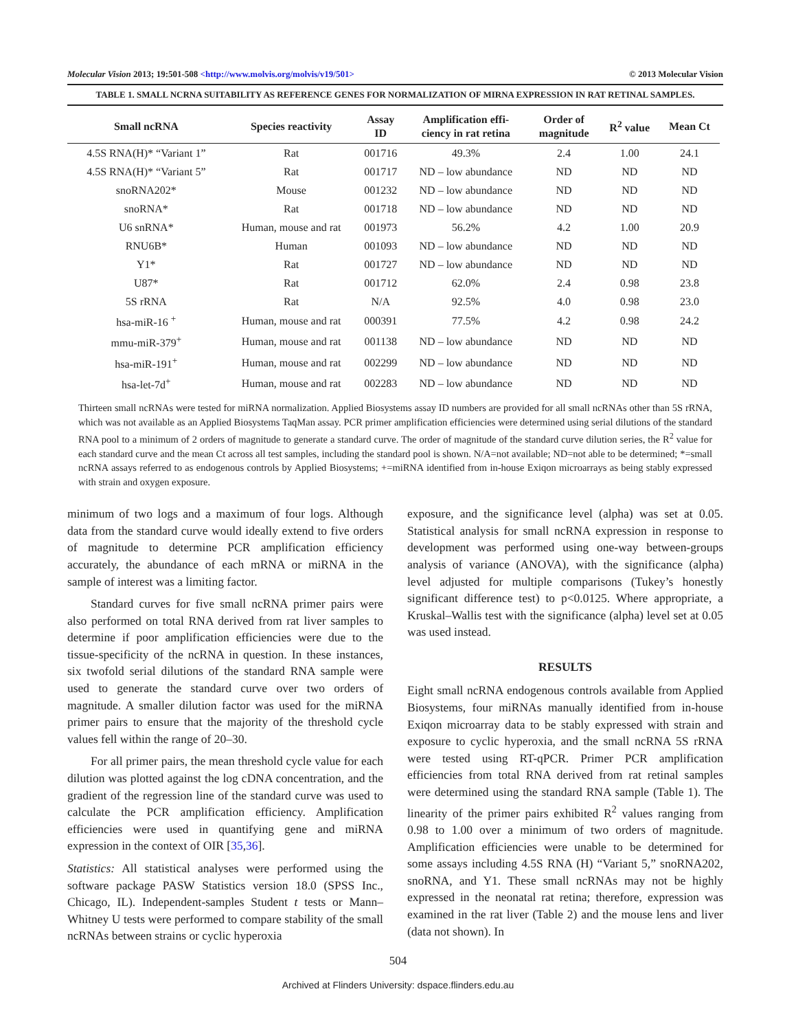Molecular Vision 2013; 19:501-508 <http://www.molvis.org/molvis/v19/501> © 2013 Molecular Vision
TABLE 1. SMALL NCRNA SUITABILITY AS REFERENCE GENES FOR NORMALIZATION OF MIRNA EXPRESSION IN RAT RETINAL SAMPLES.
| Small ncRNA | Species reactivity | Assay ID | Amplification effi- ciency in rat retina | Order of magnitude | R<sup>2</sup> value | Mean Ct |
| --- | --- | --- | --- | --- | --- | --- |
| 4.5S RNA(H)* “Variant 1” | Rat | 001716 | 49.3% | 2.4 | 1.00 | 24.1 |
| 4.5S RNA(H)* “Variant 5” | Rat | 001717 | ND – low abundance | ND | ND | ND |
| snoRNA202* | Mouse | 001232 | ND – low abundance | ND | ND | ND |
| snoRNA* | Rat | 001718 | ND – low abundance | ND | ND | ND |
| U6 snRNA* | Human, mouse and rat | 001973 | 56.2% | 4.2 | 1.00 | 20.9 |
| RNU6B* | Human | 001093 | ND – low abundance | ND | ND | ND |
| Y1* | Rat | 001727 | ND – low abundance | ND | ND | ND |
| U87* | Rat | 001712 | 62.0% | 2.4 | 0.98 | 23.8 |
| 5S rRNA | Rat | N/A | 92.5% | 4.0 | 0.98 | 23.0 |
| hsa-miR-16 <sup>+</sup> | Human, mouse and rat | 000391 | 77.5% | 4.2 | 0.98 | 24.2 |
| mmu-miR-379<sup>+</sup> | Human, mouse and rat | 001138 | ND – low abundance | ND | ND | ND |
| hsa-miR-191<sup>+</sup> | Human, mouse and rat | 002299 | ND – low abundance | ND | ND | ND |
| hsa-let-7d<sup>+</sup> | Human, mouse and rat | 002283 | ND – low abundance | ND | ND | ND |
Thirteen small ncRNAs were tested for miRNA normalization. Applied Biosystems assay ID numbers are provided for all small ncRNAs other than 5S rRNA, which was not available as an Applied Biosystems TaqMan assay. PCR primer amplification efficiencies were determined using serial dilutions of the standard RNA pool to a minimum of 2 orders of magnitude to generate a standard curve. The order of magnitude of the standard curve dilution series, the R<sup>2</sup> value for each standard curve and the mean Ct across all test samples, including the standard pool is shown. N/A=not available; ND=not able to be determined; *=small ncRNA assays referred to as endogenous controls by Applied Biosystems; +=miRNA identified from in-house Exiqon microarrays as being stably expressed with strain and oxygen exposure.
minimum of two logs and a maximum of four logs. Although data from the standard curve would ideally extend to five orders of magnitude to determine PCR amplification efficiency accurately, the abundance of each mRNA or miRNA in the sample of interest was a limiting factor.
Standard curves for five small ncRNA primer pairs were also performed on total RNA derived from rat liver samples to determine if poor amplification efficiencies were due to the tissue-specificity of the ncRNA in question. In these instances, six twofold serial dilutions of the standard RNA sample were used to generate the standard curve over two orders of magnitude. A smaller dilution factor was used for the miRNA primer pairs to ensure that the majority of the threshold cycle values fell within the range of 20–30.
For all primer pairs, the mean threshold cycle value for each dilution was plotted against the log cDNA concentration, and the gradient of the regression line of the standard curve was used to calculate the PCR amplification efficiency. Amplification efficiencies were used in quantifying gene and miRNA expression in the context of OIR [35,36].
Statistics: All statistical analyses were performed using the software package PASW Statistics version 18.0 (SPSS Inc., Chicago, IL). Independent-samples Student t tests or Mann–Whitney U tests were performed to compare stability of the small ncRNAs between strains or cyclic hyperoxia
exposure, and the significance level (alpha) was set at 0.05. Statistical analysis for small ncRNA expression in response to development was performed using one-way between-groups analysis of variance (ANOVA), with the significance (alpha) level adjusted for multiple comparisons (Tukey’s honestly significant difference test) to p<0.0125. Where appropriate, a Kruskal–Wallis test with the significance (alpha) level set at 0.05 was used instead.
RESULTS
Eight small ncRNA endogenous controls available from Applied Biosystems, four miRNAs manually identified from in-house Exiqon microarray data to be stably expressed with strain and exposure to cyclic hyperoxia, and the small ncRNA 5S rRNA were tested using RT-qPCR. Primer PCR amplification efficiencies from total RNA derived from rat retinal samples were determined using the standard RNA sample (Table 1). The linearity of the primer pairs exhibited R<sup>2</sup> values ranging from 0.98 to 1.00 over a minimum of two orders of magnitude. Amplification efficiencies were unable to be determined for some assays including 4.5S RNA (H) “Variant 5,” snoRNA202, snoRNA, and Y1. These small ncRNAs may not be highly expressed in the neonatal rat retina; therefore, expression was examined in the rat liver (Table 2) and the mouse lens and liver (data not shown). In
504
Archived at Flinders University: dspace.flinders.edu.au